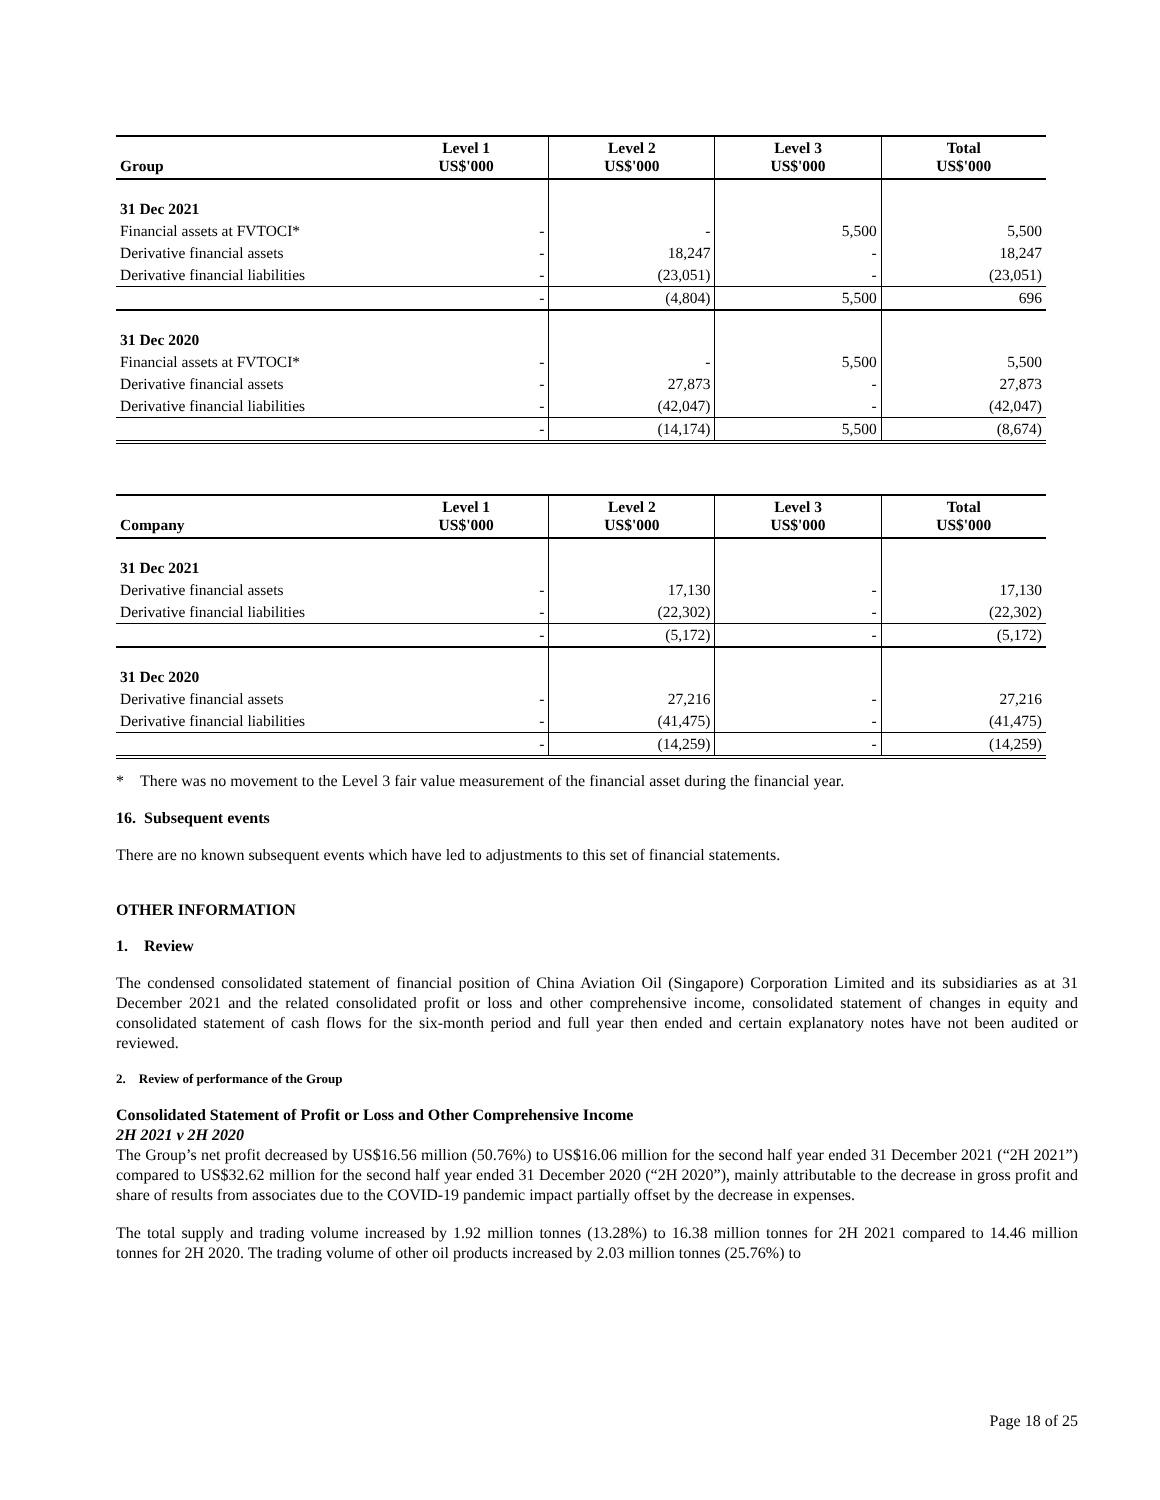| Group | Level 1 US$'000 | Level 2 US$'000 | Level 3 US$'000 | Total US$'000 |
| --- | --- | --- | --- | --- |
| 31 Dec 2021 | | | | |
| Financial assets at FVTOCI* | - | - | 5,500 | 5,500 |
| Derivative financial assets | - | 18,247 | - | 18,247 |
| Derivative financial liabilities | - | (23,051) | - | (23,051) |
| | - | (4,804) | 5,500 | 696 |
| 31 Dec 2020 | | | | |
| Financial assets at FVTOCI* | - | - | 5,500 | 5,500 |
| Derivative financial assets | - | 27,873 | - | 27,873 |
| Derivative financial liabilities | - | (42,047) | - | (42,047) |
| | - | (14,174) | 5,500 | (8,674) |
| Company | Level 1 US$'000 | Level 2 US$'000 | Level 3 US$'000 | Total US$'000 |
| --- | --- | --- | --- | --- |
| 31 Dec 2021 | | | | |
| Derivative financial assets | - | 17,130 | - | 17,130 |
| Derivative financial liabilities | - | (22,302) | - | (22,302) |
| | - | (5,172) | - | (5,172) |
| 31 Dec 2020 | | | | |
| Derivative financial assets | - | 27,216 | - | 27,216 |
| Derivative financial liabilities | - | (41,475) | - | (41,475) |
| | - | (14,259) | - | (14,259) |
* There was no movement to the Level 3 fair value measurement of the financial asset during the financial year.
16. Subsequent events
There are no known subsequent events which have led to adjustments to this set of financial statements.
OTHER INFORMATION
1. Review
The condensed consolidated statement of financial position of China Aviation Oil (Singapore) Corporation Limited and its subsidiaries as at 31 December 2021 and the related consolidated profit or loss and other comprehensive income, consolidated statement of changes in equity and consolidated statement of cash flows for the six-month period and full year then ended and certain explanatory notes have not been audited or reviewed.
2. Review of performance of the Group
Consolidated Statement of Profit or Loss and Other Comprehensive Income
2H 2021 v 2H 2020
The Group’s net profit decreased by US$16.56 million (50.76%) to US$16.06 million for the second half year ended 31 December 2021 (“2H 2021”) compared to US$32.62 million for the second half year ended 31 December 2020 (“2H 2020”), mainly attributable to the decrease in gross profit and share of results from associates due to the COVID-19 pandemic impact partially offset by the decrease in expenses.
The total supply and trading volume increased by 1.92 million tonnes (13.28%) to 16.38 million tonnes for 2H 2021 compared to 14.46 million tonnes for 2H 2020. The trading volume of other oil products increased by 2.03 million tonnes (25.76%) to
Page 18 of 25